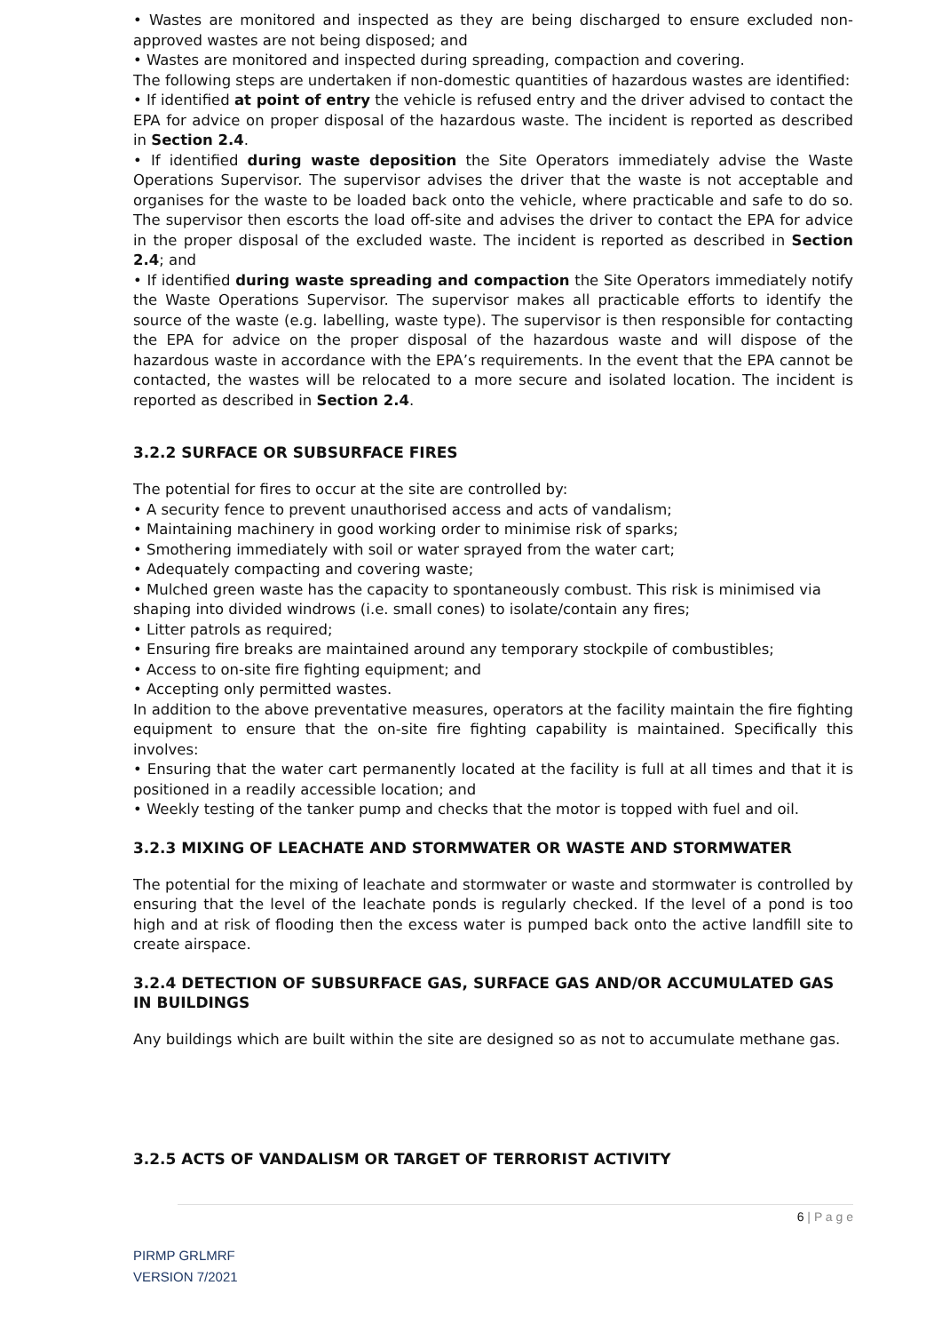• Wastes are monitored and inspected as they are being discharged to ensure excluded non-approved wastes are not being disposed; and
• Wastes are monitored and inspected during spreading, compaction and covering.
The following steps are undertaken if non-domestic quantities of hazardous wastes are identified:
• If identified at point of entry the vehicle is refused entry and the driver advised to contact the EPA for advice on proper disposal of the hazardous waste. The incident is reported as described in Section 2.4.
• If identified during waste deposition the Site Operators immediately advise the Waste Operations Supervisor. The supervisor advises the driver that the waste is not acceptable and organises for the waste to be loaded back onto the vehicle, where practicable and safe to do so. The supervisor then escorts the load off-site and advises the driver to contact the EPA for advice in the proper disposal of the excluded waste. The incident is reported as described in Section 2.4; and
• If identified during waste spreading and compaction the Site Operators immediately notify the Waste Operations Supervisor. The supervisor makes all practicable efforts to identify the source of the waste (e.g. labelling, waste type). The supervisor is then responsible for contacting the EPA for advice on the proper disposal of the hazardous waste and will dispose of the hazardous waste in accordance with the EPA’s requirements. In the event that the EPA cannot be contacted, the wastes will be relocated to a more secure and isolated location. The incident is reported as described in Section 2.4.
3.2.2 SURFACE OR SUBSURFACE FIRES
The potential for fires to occur at the site are controlled by:
• A security fence to prevent unauthorised access and acts of vandalism;
• Maintaining machinery in good working order to minimise risk of sparks;
• Smothering immediately with soil or water sprayed from the water cart;
• Adequately compacting and covering waste;
• Mulched green waste has the capacity to spontaneously combust. This risk is minimised via
shaping into divided windrows (i.e. small cones) to isolate/contain any fires;
• Litter patrols as required;
• Ensuring fire breaks are maintained around any temporary stockpile of combustibles;
• Access to on-site fire fighting equipment; and
• Accepting only permitted wastes.
In addition to the above preventative measures, operators at the facility maintain the fire fighting equipment to ensure that the on-site fire fighting capability is maintained. Specifically this involves:
• Ensuring that the water cart permanently located at the facility is full at all times and that it is positioned in a readily accessible location; and
• Weekly testing of the tanker pump and checks that the motor is topped with fuel and oil.
3.2.3 MIXING OF LEACHATE AND STORMWATER OR WASTE AND STORMWATER
The potential for the mixing of leachate and stormwater or waste and stormwater is controlled by ensuring that the level of the leachate ponds is regularly checked. If the level of a pond is too high and at risk of flooding then the excess water is pumped back onto the active landfill site to create airspace.
3.2.4 DETECTION OF SUBSURFACE GAS, SURFACE GAS AND/OR ACCUMULATED GAS IN BUILDINGS
Any buildings which are built within the site are designed so as not to accumulate methane gas.
3.2.5 ACTS OF VANDALISM OR TARGET OF TERRORIST ACTIVITY
6 | P a g e
PIRMP GRLMRF
VERSION 7/2021